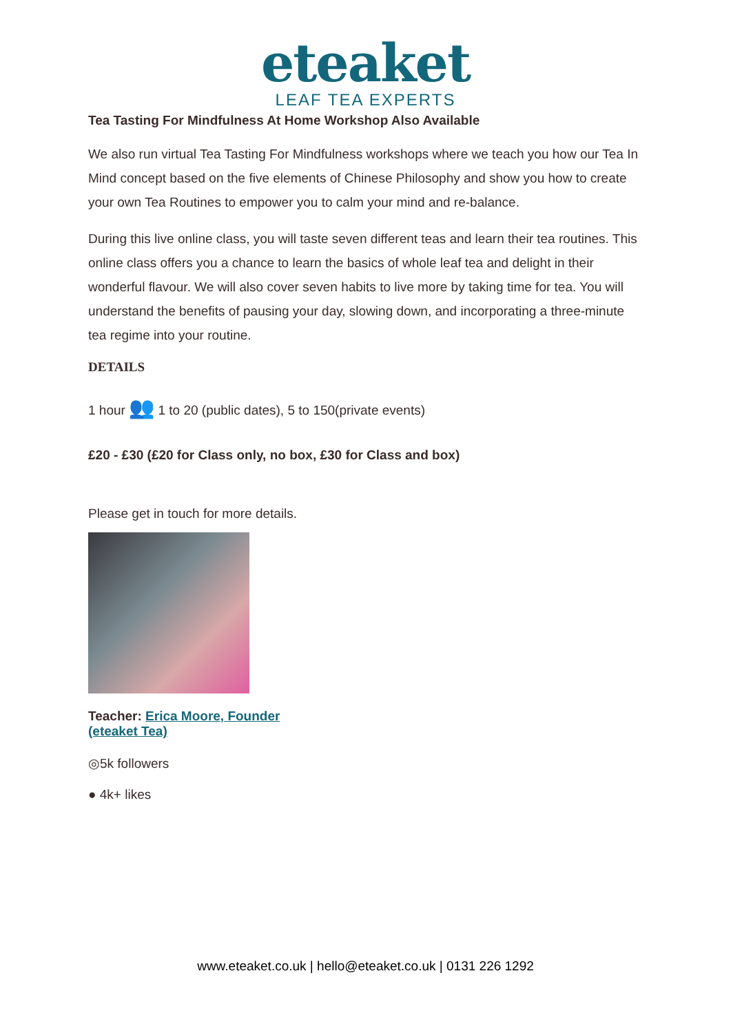eteaket
LEAF TEA EXPERTS
Tea Tasting For Mindfulness At Home Workshop Also Available
We also run virtual Tea Tasting For Mindfulness workshops where we teach you how our Tea In Mind concept based on the five elements of Chinese Philosophy and show you how to create your own Tea Routines to empower you to calm your mind and re-balance.
During this live online class, you will taste seven different teas and learn their tea routines. This online class offers you a chance to learn the basics of whole leaf tea and delight in their wonderful flavour. We will also cover seven habits to live more by taking time for tea. You will understand the benefits of pausing your day, slowing down, and incorporating a three-minute tea regime into your routine.
DETAILS
1 hour 👥 1 to 20 (public dates), 5 to 150(private events)
£20 - £30 (£20 for Class only, no box, £30 for Class and box)
Please get in touch for more details.
Teacher: Erica Moore, Founder (eteaket Tea)
◎5k followers
● 4k+ likes
www.eteaket.co.uk | hello@eteaket.co.uk | 0131 226 1292